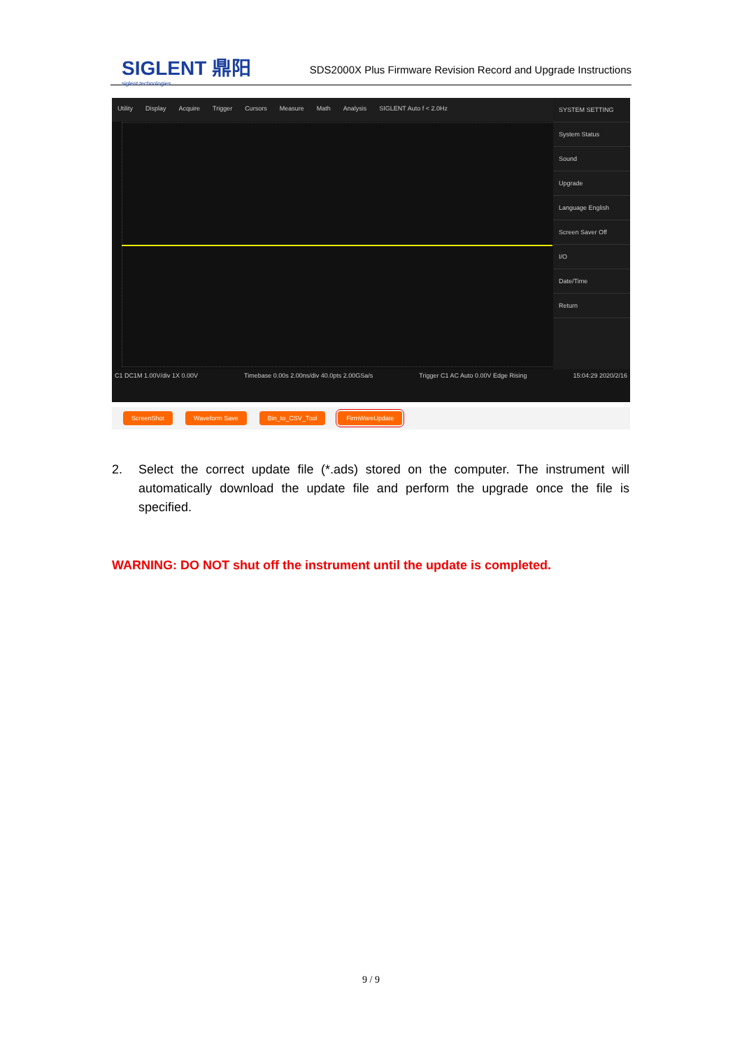SIGLENT 鼎阳
siglent technologies
SDS2000X Plus Firmware Revision Record and Upgrade Instructions
Utility Display Acquire Trigger Cursors Measure Math Analysis SIGLENT Auto f < 2.0Hz
SYSTEM SETTING
System Status
Sound
Upgrade
Language English
Screen Saver Off
I/O
Date/Time
Return
C1 DC1M 1.00V/div 1X 0.00V Timebase 0.00s 2.00ns/div 40.0pts 2.00GSa/s Trigger C1 AC Auto 0.00V Edge Rising 15:04:29 2020/2/16
ScreenShot Waveform Save Bin_to_CSV_Tool FirmWareUpdate
2. Select the correct update file (*.ads) stored on the computer. The instrument will automatically download the update file and perform the upgrade once the file is specified.
WARNING: DO NOT shut off the instrument until the update is completed.
9 / 9